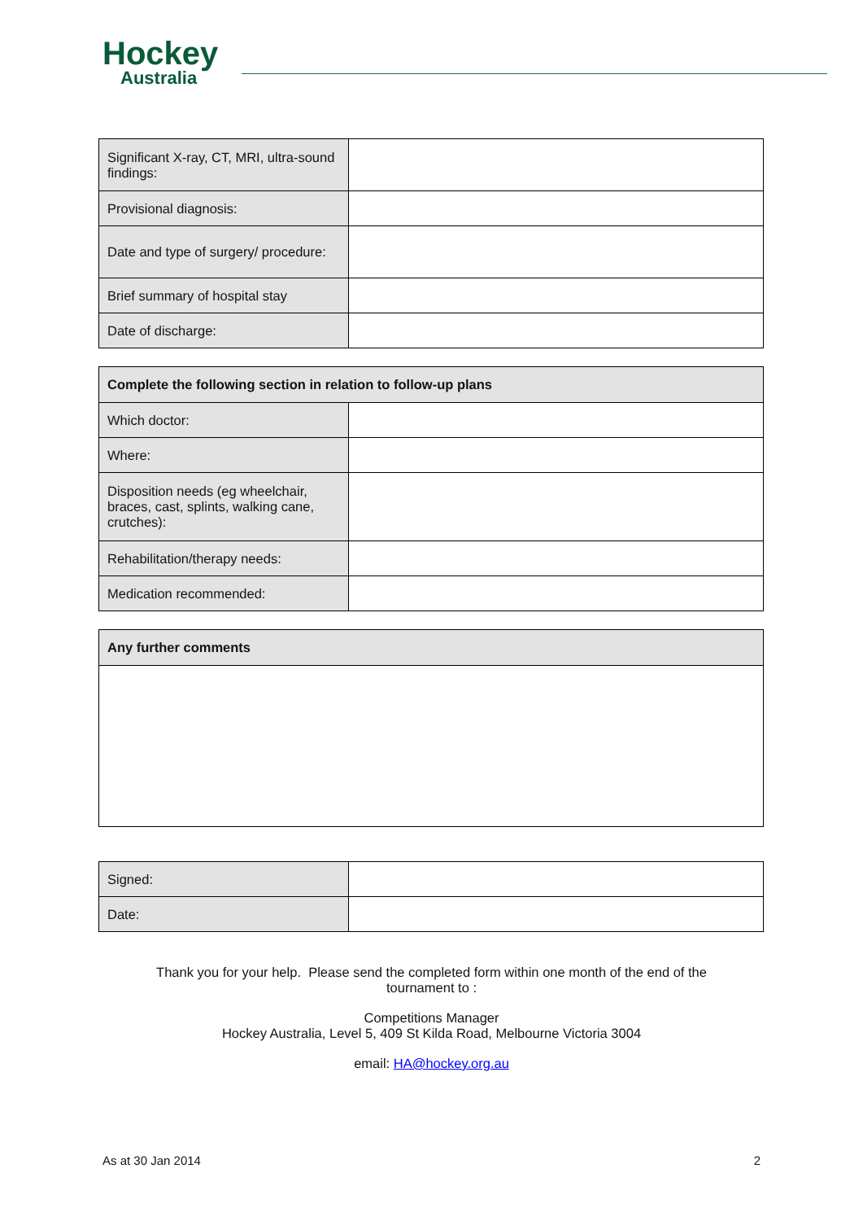Hockey
Australia
| Significant X-ray, CT, MRI, ultra-sound findings: | |
| Provisional diagnosis: | |
| Date and type of surgery/ procedure: | |
| Brief summary of hospital stay | |
| Date of discharge: | |
| Complete the following section in relation to follow-up plans | |
| --- | --- |
| Which doctor: | |
| Where: | |
| Disposition needs (eg wheelchair, braces, cast, splints, walking cane, crutches): | |
| Rehabilitation/therapy needs: | |
| Medication recommended: | |
| Any further comments |
| --- |
| Signed: | |
| Date: | |
Thank you for your help. Please send the completed form within one month of the end of the
tournament to :
Competitions Manager
Hockey Australia, Level 5, 409 St Kilda Road, Melbourne Victoria 3004
email: HA@hockey.org.au
As at 30 Jan 2014 2